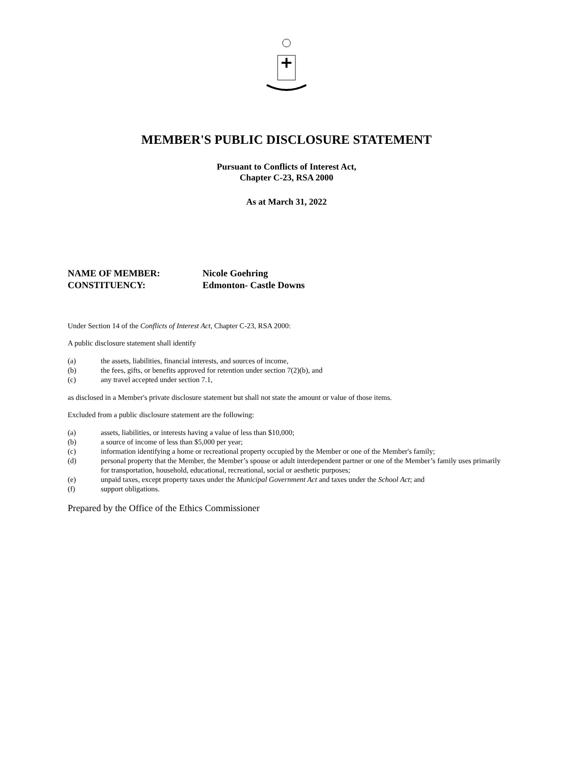MEMBER'S PUBLIC DISCLOSURE STATEMENT
Pursuant to Conflicts of Interest Act,
Chapter C-23, RSA 2000
As at March 31, 2022
NAME OF MEMBER: Nicole Goehring
CONSTITUENCY: Edmonton- Castle Downs
Under Section 14 of the Conflicts of Interest Act, Chapter C-23, RSA 2000:
A public disclosure statement shall identify
(a) the assets, liabilities, financial interests, and sources of income,
(b) the fees, gifts, or benefits approved for retention under section 7(2)(b), and
(c) any travel accepted under section 7.1,
as disclosed in a Member's private disclosure statement but shall not state the amount or value of those items.
Excluded from a public disclosure statement are the following:
(a) assets, liabilities, or interests having a value of less than $10,000;
(b) a source of income of less than $5,000 per year;
(c) information identifying a home or recreational property occupied by the Member or one of the Member's family;
(d) personal property that the Member, the Member’s spouse or adult interdependent partner or one of the Member’s family uses primarily for transportation, household, educational, recreational, social or aesthetic purposes;
(e) unpaid taxes, except property taxes under the Municipal Government Act and taxes under the School Act; and
(f) support obligations.
Prepared by the Office of the Ethics Commissioner